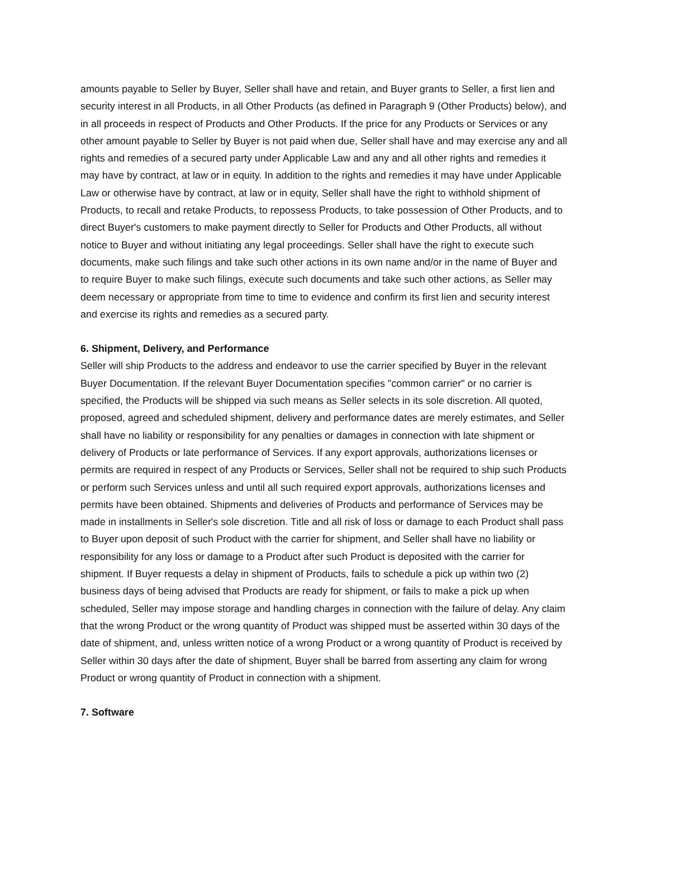amounts payable to Seller by Buyer, Seller shall have and retain, and Buyer grants to Seller, a first lien and security interest in all Products, in all Other Products (as defined in Paragraph 9 (Other Products) below), and in all proceeds in respect of Products and Other Products. If the price for any Products or Services or any other amount payable to Seller by Buyer is not paid when due, Seller shall have and may exercise any and all rights and remedies of a secured party under Applicable Law and any and all other rights and remedies it may have by contract, at law or in equity. In addition to the rights and remedies it may have under Applicable Law or otherwise have by contract, at law or in equity, Seller shall have the right to withhold shipment of Products, to recall and retake Products, to repossess Products, to take possession of Other Products, and to direct Buyer's customers to make payment directly to Seller for Products and Other Products, all without notice to Buyer and without initiating any legal proceedings. Seller shall have the right to execute such documents, make such filings and take such other actions in its own name and/or in the name of Buyer and to require Buyer to make such filings, execute such documents and take such other actions, as Seller may deem necessary or appropriate from time to time to evidence and confirm its first lien and security interest and exercise its rights and remedies as a secured party.
6. Shipment, Delivery, and Performance
Seller will ship Products to the address and endeavor to use the carrier specified by Buyer in the relevant Buyer Documentation. If the relevant Buyer Documentation specifies "common carrier" or no carrier is specified, the Products will be shipped via such means as Seller selects in its sole discretion. All quoted, proposed, agreed and scheduled shipment, delivery and performance dates are merely estimates, and Seller shall have no liability or responsibility for any penalties or damages in connection with late shipment or delivery of Products or late performance of Services. If any export approvals, authorizations licenses or permits are required in respect of any Products or Services, Seller shall not be required to ship such Products or perform such Services unless and until all such required export approvals, authorizations licenses and permits have been obtained. Shipments and deliveries of Products and performance of Services may be made in installments in Seller's sole discretion. Title and all risk of loss or damage to each Product shall pass to Buyer upon deposit of such Product with the carrier for shipment, and Seller shall have no liability or responsibility for any loss or damage to a Product after such Product is deposited with the carrier for shipment. If Buyer requests a delay in shipment of Products, fails to schedule a pick up within two (2) business days of being advised that Products are ready for shipment, or fails to make a pick up when scheduled, Seller may impose storage and handling charges in connection with the failure of delay. Any claim that the wrong Product or the wrong quantity of Product was shipped must be asserted within 30 days of the date of shipment, and, unless written notice of a wrong Product or a wrong quantity of Product is received by Seller within 30 days after the date of shipment, Buyer shall be barred from asserting any claim for wrong Product or wrong quantity of Product in connection with a shipment.
7. Software